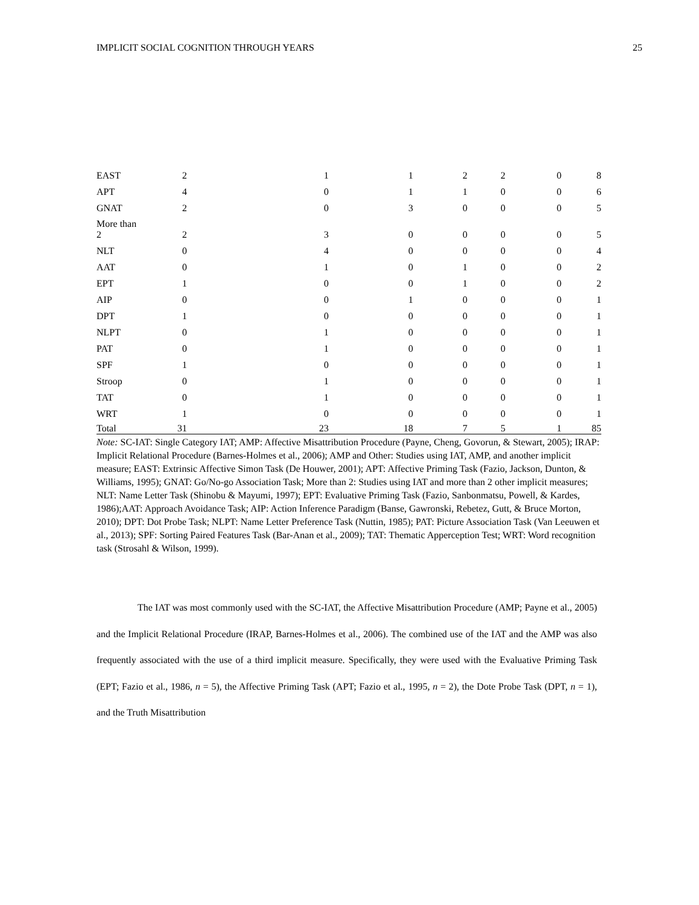IMPLICIT SOCIAL COGNITION THROUGH YEARS 25
| EAST | 2 | 1 | 1 | 2 | 2 | 0 | 8 |
| APT | 4 | 0 | 1 | 1 | 0 | 0 | 6 |
| GNAT | 2 | 0 | 3 | 0 | 0 | 0 | 5 |
| More than 2 | 2 | 3 | 0 | 0 | 0 | 0 | 5 |
| NLT | 0 | 4 | 0 | 0 | 0 | 0 | 4 |
| AAT | 0 | 1 | 0 | 1 | 0 | 0 | 2 |
| EPT | 1 | 0 | 0 | 1 | 0 | 0 | 2 |
| AIP | 0 | 0 | 1 | 0 | 0 | 0 | 1 |
| DPT | 1 | 0 | 0 | 0 | 0 | 0 | 1 |
| NLPT | 0 | 1 | 0 | 0 | 0 | 0 | 1 |
| PAT | 0 | 1 | 0 | 0 | 0 | 0 | 1 |
| SPF | 1 | 0 | 0 | 0 | 0 | 0 | 1 |
| Stroop | 0 | 1 | 0 | 0 | 0 | 0 | 1 |
| TAT | 0 | 1 | 0 | 0 | 0 | 0 | 1 |
| WRT | 1 | 0 | 0 | 0 | 0 | 0 | 1 |
| Total | 31 | 23 | 18 | 7 | 5 | 1 | 85 |
Note: SC-IAT: Single Category IAT; AMP: Affective Misattribution Procedure (Payne, Cheng, Govorun, & Stewart, 2005); IRAP: Implicit Relational Procedure (Barnes-Holmes et al., 2006); AMP and Other: Studies using IAT, AMP, and another implicit measure; EAST: Extrinsic Affective Simon Task (De Houwer, 2001); APT: Affective Priming Task (Fazio, Jackson, Dunton, & Williams, 1995); GNAT: Go/No-go Association Task; More than 2: Studies using IAT and more than 2 other implicit measures; NLT: Name Letter Task (Shinobu & Mayumi, 1997); EPT: Evaluative Priming Task (Fazio, Sanbonmatsu, Powell, & Kardes, 1986);AAT: Approach Avoidance Task; AIP: Action Inference Paradigm (Banse, Gawronski, Rebetez, Gutt, & Bruce Morton, 2010); DPT: Dot Probe Task; NLPT: Name Letter Preference Task (Nuttin, 1985); PAT: Picture Association Task (Van Leeuwen et al., 2013); SPF: Sorting Paired Features Task (Bar-Anan et al., 2009); TAT: Thematic Apperception Test; WRT: Word recognition task (Strosahl & Wilson, 1999).
The IAT was most commonly used with the SC-IAT, the Affective Misattribution Procedure (AMP; Payne et al., 2005) and the Implicit Relational Procedure (IRAP, Barnes-Holmes et al., 2006). The combined use of the IAT and the AMP was also frequently associated with the use of a third implicit measure. Specifically, they were used with the Evaluative Priming Task (EPT; Fazio et al., 1986, n = 5), the Affective Priming Task (APT; Fazio et al., 1995, n = 2), the Dote Probe Task (DPT, n = 1), and the Truth Misattribution